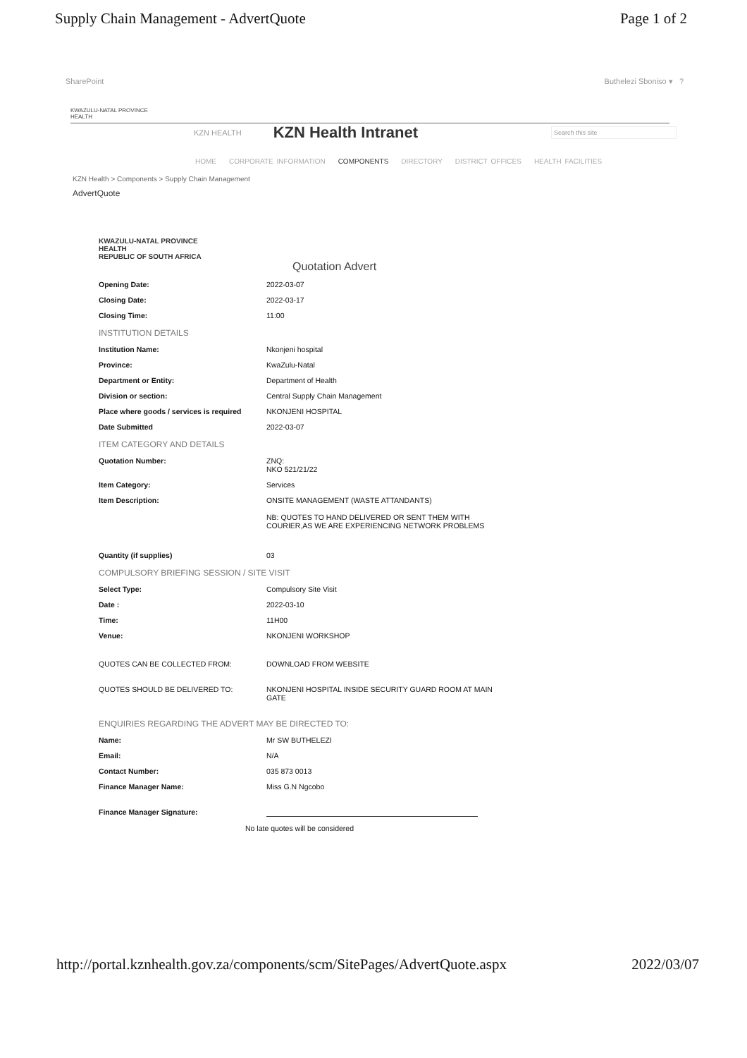Supply Chain Management - AdvertQuote Page 1 of 2
SharePoint Buthelezi Sboniso ▾ ?
KWAZULU-NATAL PROVINCE
HEALTH
KZN HEALTH KZN Health Intranet Search this site
HOME CORPORATE INFORMATION COMPONENTS DIRECTORY DISTRICT OFFICES HEALTH FACILITIES
KZN Health > Components > Supply Chain Management
AdvertQuote
KWAZULU-NATAL PROVINCE
HEALTH
REPUBLIC OF SOUTH AFRICA
Quotation Advert
Opening Date: 2022-03-07
Closing Date: 2022-03-17
Closing Time: 11:00
INSTITUTION DETAILS
Institution Name: Nkonjeni hospital
Province: KwaZulu-Natal
Department or Entity: Department of Health
Division or section: Central Supply Chain Management
Place where goods / services is required NKONJENI HOSPITAL
Date Submitted 2022-03-07
ITEM CATEGORY AND DETAILS
Quotation Number: ZNQ:
NKO 521/21/22
Item Category: Services
Item Description: ONSITE MANAGEMENT (WASTE ATTANDANTS)
NB: QUOTES TO HAND DELIVERED OR SENT THEM WITH COURIER,AS WE ARE EXPERIENCING NETWORK PROBLEMS
Quantity (if supplies) 03
COMPULSORY BRIEFING SESSION / SITE VISIT
Select Type: Compulsory Site Visit
Date : 2022-03-10
Time: 11H00
Venue: NKONJENI WORKSHOP
QUOTES CAN BE COLLECTED FROM: DOWNLOAD FROM WEBSITE
QUOTES SHOULD BE DELIVERED TO: NKONJENI HOSPITAL INSIDE SECURITY GUARD ROOM AT MAIN GATE
ENQUIRIES REGARDING THE ADVERT MAY BE DIRECTED TO:
Name: Mr SW BUTHELEZI
Email: N/A
Contact Number: 035 873 0013
Finance Manager Name: Miss G.N Ngcobo
Finance Manager Signature:
No late quotes will be considered
http://portal.kznhealth.gov.za/components/scm/SitePages/AdvertQuote.aspx 2022/03/07